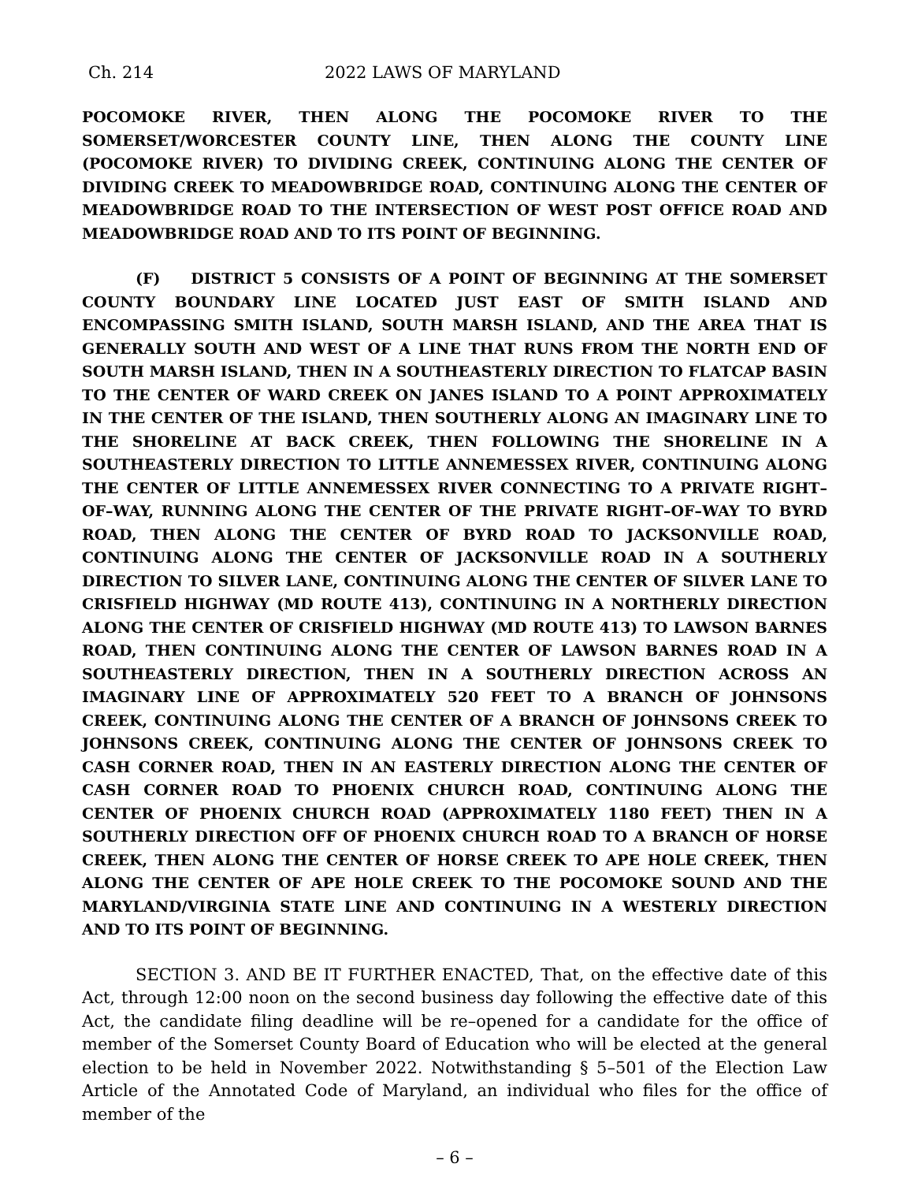Ch. 214 2022 LAWS OF MARYLAND
POCOMOKE RIVER, THEN ALONG THE POCOMOKE RIVER TO THE SOMERSET/WORCESTER COUNTY LINE, THEN ALONG THE COUNTY LINE (POCOMOKE RIVER) TO DIVIDING CREEK, CONTINUING ALONG THE CENTER OF DIVIDING CREEK TO MEADOWBRIDGE ROAD, CONTINUING ALONG THE CENTER OF MEADOWBRIDGE ROAD TO THE INTERSECTION OF WEST POST OFFICE ROAD AND MEADOWBRIDGE ROAD AND TO ITS POINT OF BEGINNING.
(F) DISTRICT 5 CONSISTS OF A POINT OF BEGINNING AT THE SOMERSET COUNTY BOUNDARY LINE LOCATED JUST EAST OF SMITH ISLAND AND ENCOMPASSING SMITH ISLAND, SOUTH MARSH ISLAND, AND THE AREA THAT IS GENERALLY SOUTH AND WEST OF A LINE THAT RUNS FROM THE NORTH END OF SOUTH MARSH ISLAND, THEN IN A SOUTHEASTERLY DIRECTION TO FLATCAP BASIN TO THE CENTER OF WARD CREEK ON JANES ISLAND TO A POINT APPROXIMATELY IN THE CENTER OF THE ISLAND, THEN SOUTHERLY ALONG AN IMAGINARY LINE TO THE SHORELINE AT BACK CREEK, THEN FOLLOWING THE SHORELINE IN A SOUTHEASTERLY DIRECTION TO LITTLE ANNEMESSEX RIVER, CONTINUING ALONG THE CENTER OF LITTLE ANNEMESSEX RIVER CONNECTING TO A PRIVATE RIGHT–OF–WAY, RUNNING ALONG THE CENTER OF THE PRIVATE RIGHT–OF–WAY TO BYRD ROAD, THEN ALONG THE CENTER OF BYRD ROAD TO JACKSONVILLE ROAD, CONTINUING ALONG THE CENTER OF JACKSONVILLE ROAD IN A SOUTHERLY DIRECTION TO SILVER LANE, CONTINUING ALONG THE CENTER OF SILVER LANE TO CRISFIELD HIGHWAY (MD ROUTE 413), CONTINUING IN A NORTHERLY DIRECTION ALONG THE CENTER OF CRISFIELD HIGHWAY (MD ROUTE 413) TO LAWSON BARNES ROAD, THEN CONTINUING ALONG THE CENTER OF LAWSON BARNES ROAD IN A SOUTHEASTERLY DIRECTION, THEN IN A SOUTHERLY DIRECTION ACROSS AN IMAGINARY LINE OF APPROXIMATELY 520 FEET TO A BRANCH OF JOHNSONS CREEK, CONTINUING ALONG THE CENTER OF A BRANCH OF JOHNSONS CREEK TO JOHNSONS CREEK, CONTINUING ALONG THE CENTER OF JOHNSONS CREEK TO CASH CORNER ROAD, THEN IN AN EASTERLY DIRECTION ALONG THE CENTER OF CASH CORNER ROAD TO PHOENIX CHURCH ROAD, CONTINUING ALONG THE CENTER OF PHOENIX CHURCH ROAD (APPROXIMATELY 1180 FEET) THEN IN A SOUTHERLY DIRECTION OFF OF PHOENIX CHURCH ROAD TO A BRANCH OF HORSE CREEK, THEN ALONG THE CENTER OF HORSE CREEK TO APE HOLE CREEK, THEN ALONG THE CENTER OF APE HOLE CREEK TO THE POCOMOKE SOUND AND THE MARYLAND/VIRGINIA STATE LINE AND CONTINUING IN A WESTERLY DIRECTION AND TO ITS POINT OF BEGINNING.
SECTION 3. AND BE IT FURTHER ENACTED, That, on the effective date of this Act, through 12:00 noon on the second business day following the effective date of this Act, the candidate filing deadline will be re–opened for a candidate for the office of member of the Somerset County Board of Education who will be elected at the general election to be held in November 2022. Notwithstanding § 5–501 of the Election Law Article of the Annotated Code of Maryland, an individual who files for the office of member of the
– 6 –